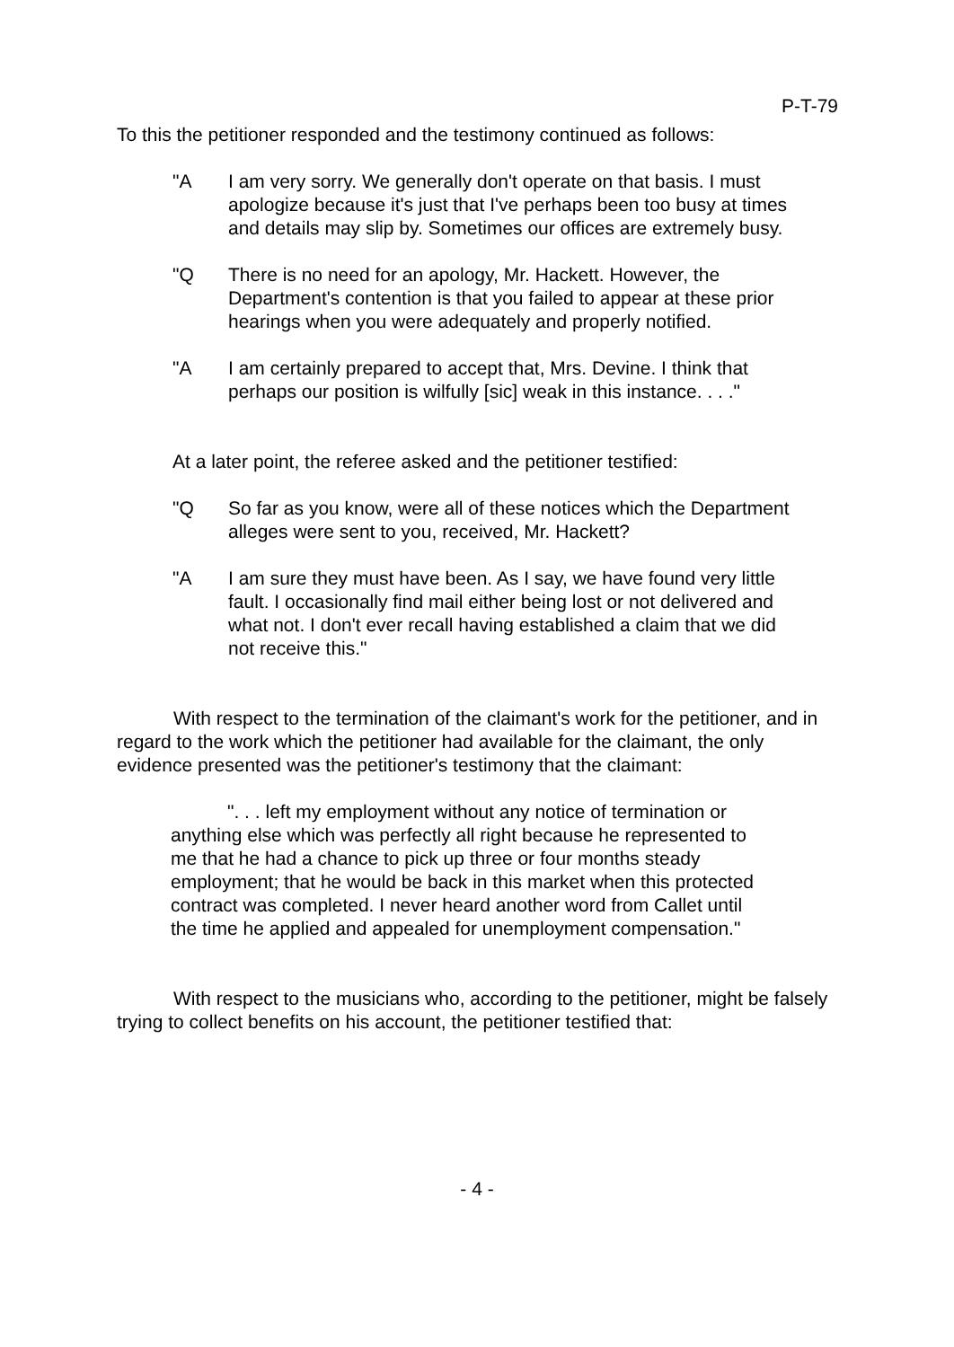P-T-79
To this the petitioner responded and the testimony continued as follows:
"A I am very sorry. We generally don't operate on that basis. I must apologize because it's just that I've perhaps been too busy at times and details may slip by. Sometimes our offices are extremely busy.
"Q There is no need for an apology, Mr. Hackett. However, the Department's contention is that you failed to appear at these prior hearings when you were adequately and properly notified.
"A I am certainly prepared to accept that, Mrs. Devine. I think that perhaps our position is wilfully [sic] weak in this instance. . . ."
At a later point, the referee asked and the petitioner testified:
"Q So far as you know, were all of these notices which the Department alleges were sent to you, received, Mr. Hackett?
"A I am sure they must have been. As I say, we have found very little fault. I occasionally find mail either being lost or not delivered and what not. I don't ever recall having established a claim that we did not receive this."
With respect to the termination of the claimant's work for the petitioner, and in regard to the work which the petitioner had available for the claimant, the only evidence presented was the petitioner's testimony that the claimant:
". . . left my employment without any notice of termination or anything else which was perfectly all right because he represented to me that he had a chance to pick up three or four months steady employment; that he would be back in this market when this protected contract was completed. I never heard another word from Callet until the time he applied and appealed for unemployment compensation."
With respect to the musicians who, according to the petitioner, might be falsely trying to collect benefits on his account, the petitioner testified that:
- 4 -